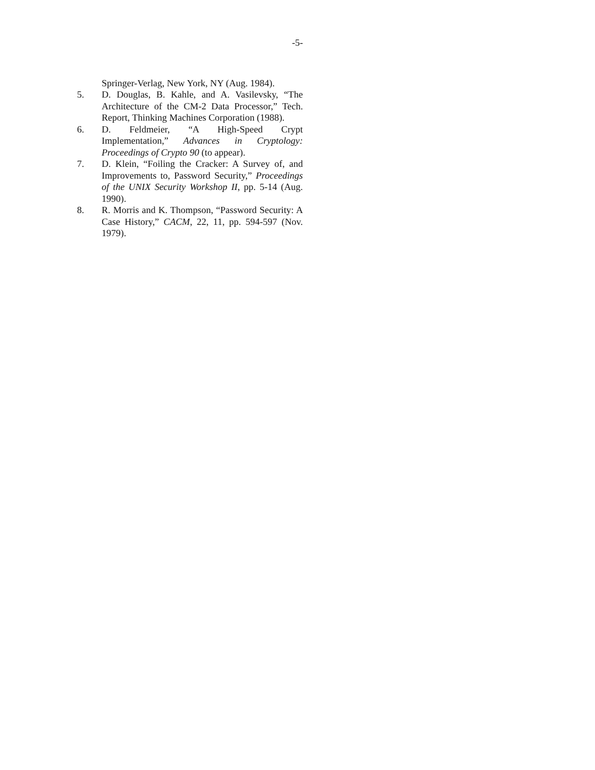-5-
Springer-Verlag, New York, NY (Aug. 1984).
5. D. Douglas, B. Kahle, and A. Vasilevsky, “The Architecture of the CM-2 Data Processor,” Tech. Report, Thinking Machines Corporation (1988).
6. D. Feldmeier, “A High-Speed Crypt Implementation,” Advances in Cryptology: Proceedings of Crypto 90 (to appear).
7. D. Klein, “Foiling the Cracker: A Survey of, and Improvements to, Password Security,” Proceedings of the UNIX Security Workshop II, pp. 5-14 (Aug. 1990).
8. R. Morris and K. Thompson, “Password Security: A Case History,” CACM, 22, 11, pp. 594-597 (Nov. 1979).